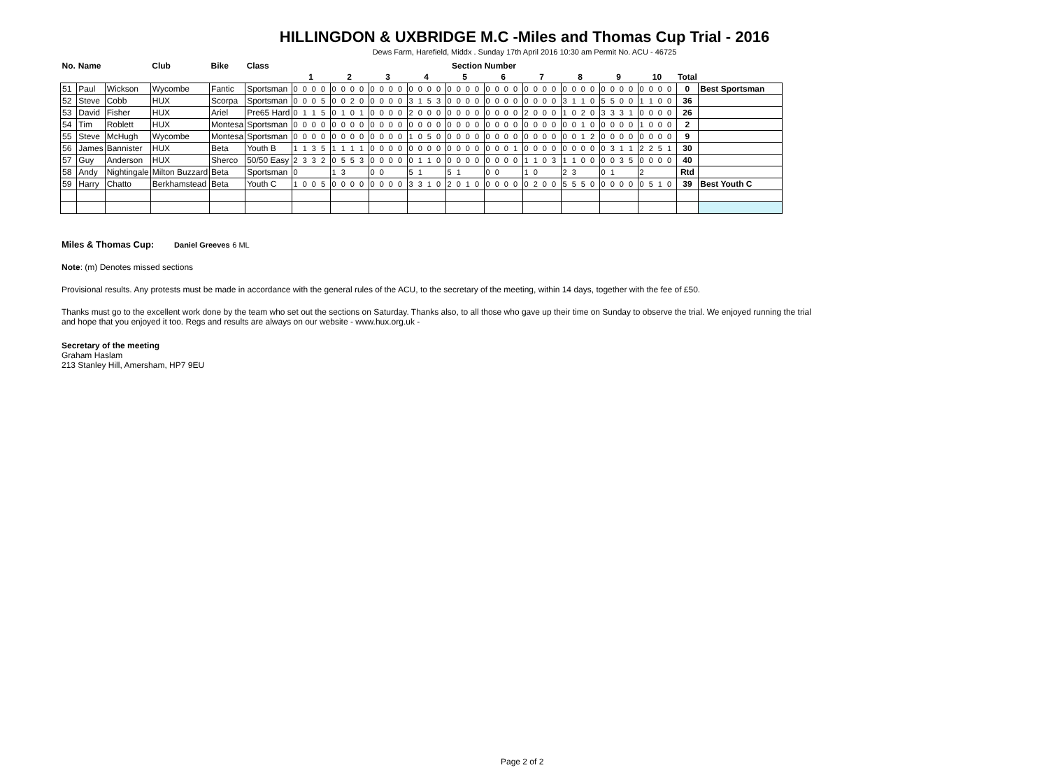HILLINGDON & UXBRIDGE M.C -Miles and Thomas Cup Trial - 2016
Dews Farm, Harefield, Middx . Sunday 17th April 2016 10:30 am Permit No. ACU - 46725
| No. | Name | | Club | Bike | Class | Section Number | | | | | | | | | | | |
| --- | --- | --- | --- | --- | --- | --- | --- | --- | --- | --- | --- | --- | --- | --- | --- | --- | --- |
| | | | | | | 1 | 2 | 3 | 4 | 5 | 6 | 7 | 8 | 9 | 10 | Total | |
| 51 | Paul | Wickson | Wycombe | Fantic | Sportsman | 0 0 0 0 | 0 0 0 0 | 0 0 0 0 | 0 0 0 0 | 0 0 0 0 | 0 0 0 0 | 0 0 0 0 | 0 0 0 0 | 0 0 0 0 | 0 0 0 0 | 0 | Best Sportsman |
| 52 | Steve | Cobb | HUX | Scorpa | Sportsman | 0 0 0 5 | 0 0 2 0 | 0 0 0 0 | 3 1 5 3 | 0 0 0 0 | 0 0 0 0 | 0 0 0 0 | 3 1 1 0 | 5 5 0 0 | 1 1 0 0 | 36 | |
| 53 | David | Fisher | HUX | Ariel | Pre65 Hard | 0 1 1 5 | 0 1 0 1 | 0 0 0 0 | 2 0 0 0 | 0 0 0 0 | 0 0 0 0 | 2 0 0 0 | 1 0 2 0 | 3 3 3 1 | 0 0 0 0 | 26 | |
| 54 | Tim | Roblett | HUX | Montesa | Sportsman | 0 0 0 0 | 0 0 0 0 | 0 0 0 0 | 0 0 0 0 | 0 0 0 0 | 0 0 0 0 | 0 0 0 0 | 0 0 1 0 | 0 0 0 0 | 1 0 0 0 | 2 | |
| 55 | Steve | McHugh | Wycombe | Montesa | Sportsman | 0 0 0 0 | 0 0 0 0 | 0 0 0 0 | 1 0 5 0 | 0 0 0 0 | 0 0 0 0 | 0 0 0 0 | 0 0 1 2 | 0 0 0 0 | 0 0 0 0 | 9 | |
| 56 | James | Bannister | HUX | Beta | Youth B | 1 1 3 5 | 1 1 1 1 | 0 0 0 0 | 0 0 0 0 | 0 0 0 0 | 0 0 0 1 | 0 0 0 0 | 0 0 0 0 | 0 3 1 1 | 2 2 5 1 | 30 | |
| 57 | Guy | Anderson | HUX | Sherco | 50/50 Easy | 2 3 3 2 | 0 5 5 3 | 0 0 0 0 | 0 1 1 0 | 0 0 0 0 | 0 0 0 0 | 1 1 0 3 | 1 1 0 0 | 0 0 3 5 | 0 0 0 0 | 40 | |
| 58 | Andy | Nightingale | Milton Buzzard | Beta | Sportsman | 0 | 1 3 | 0 0 | 5 1 | 5 1 | 0 0 | 1 0 | 2 3 | 0 1 | 2 | Rtd | |
| 59 | Harry | Chatto | Berkhamstead | Beta | Youth C | 1 0 0 5 | 0 0 0 0 | 0 0 0 0 | 3 3 1 0 | 2 0 1 0 | 0 0 0 0 | 0 2 0 0 | 5 5 5 0 | 0 0 0 0 | 0 5 1 0 | 39 | Best Youth C |
Miles & Thomas Cup: Daniel Greeves 6 ML
Note: (m) Denotes missed sections
Provisional results. Any protests must be made in accordance with the general rules of the ACU, to the secretary of the meeting, within 14 days, together with the fee of £50.
Thanks must go to the excellent work done by the team who set out the sections on Saturday. Thanks also, to all those who gave up their time on Sunday to observe the trial. We enjoyed running the trial
and hope that you enjoyed it too. Regs and results are always on our website - www.hux.org.uk -
Secretary of the meeting
Graham Haslam
213 Stanley Hill, Amersham, HP7 9EU
Page 2 of 2